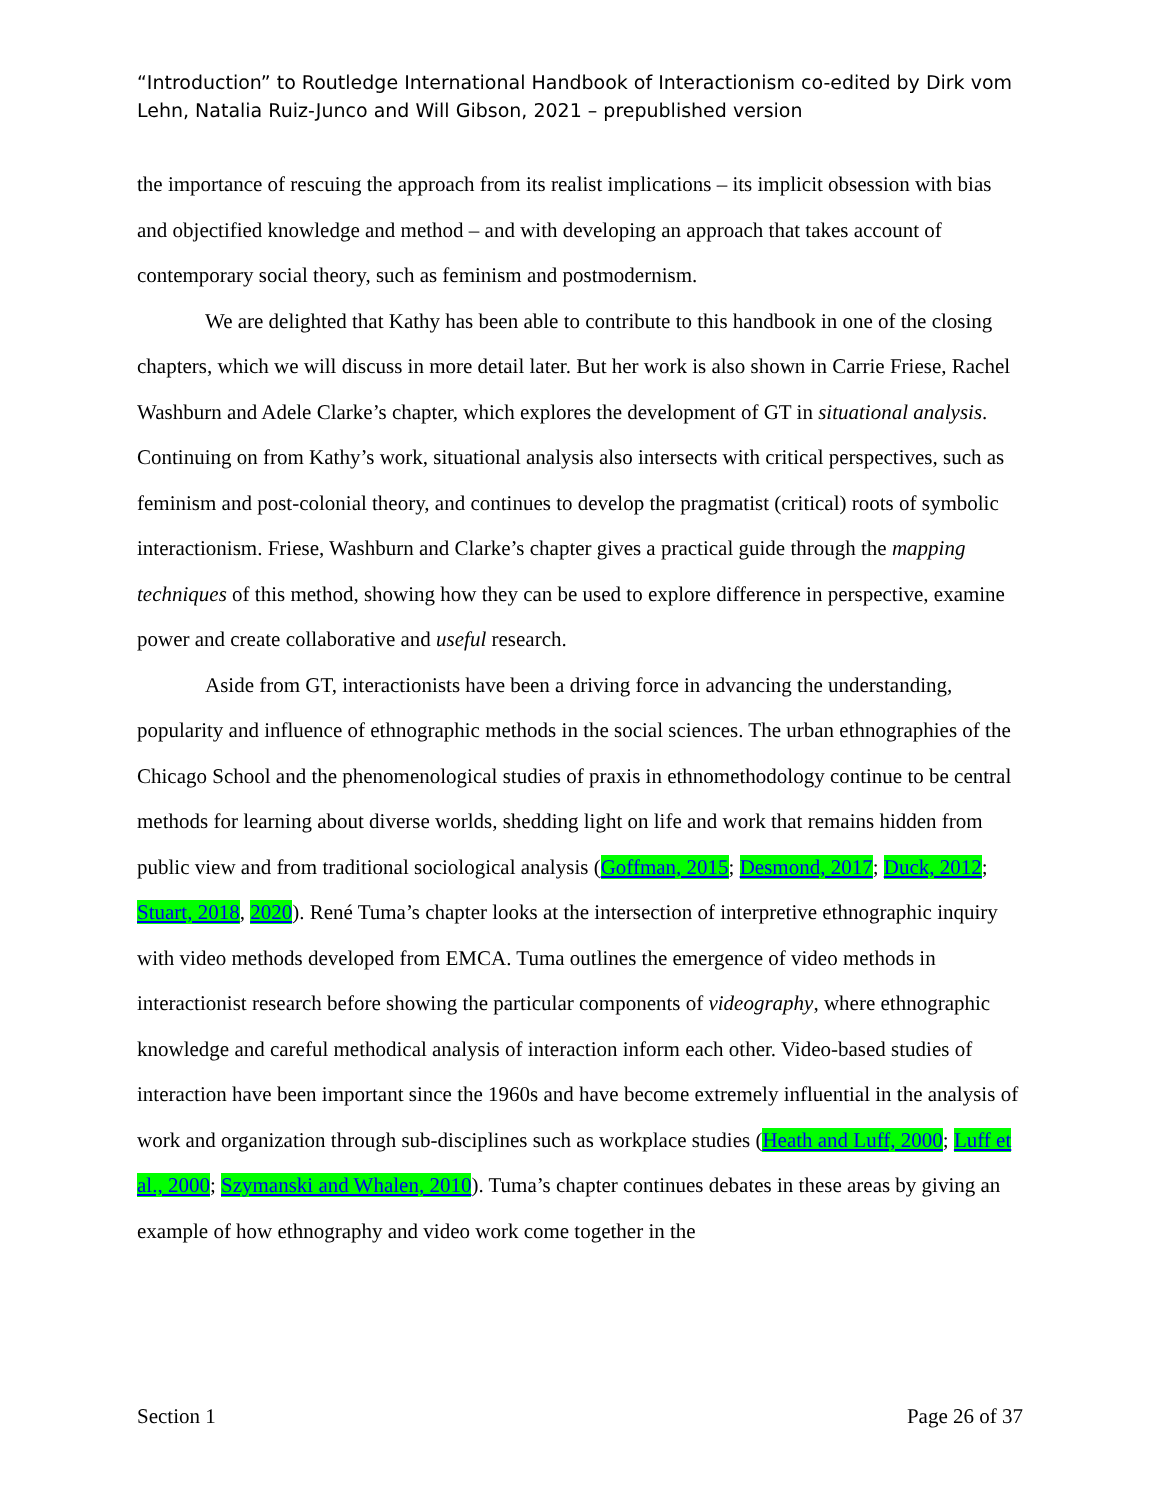“Introduction” to Routledge International Handbook of Interactionism co-edited by Dirk vom Lehn, Natalia Ruiz-Junco and Will Gibson, 2021 – prepublished version
the importance of rescuing the approach from its realist implications – its implicit obsession with bias and objectified knowledge and method – and with developing an approach that takes account of contemporary social theory, such as feminism and postmodernism.
We are delighted that Kathy has been able to contribute to this handbook in one of the closing chapters, which we will discuss in more detail later. But her work is also shown in Carrie Friese, Rachel Washburn and Adele Clarke’s chapter, which explores the development of GT in situational analysis. Continuing on from Kathy’s work, situational analysis also intersects with critical perspectives, such as feminism and post-colonial theory, and continues to develop the pragmatist (critical) roots of symbolic interactionism. Friese, Washburn and Clarke’s chapter gives a practical guide through the mapping techniques of this method, showing how they can be used to explore difference in perspective, examine power and create collaborative and useful research.
Aside from GT, interactionists have been a driving force in advancing the understanding, popularity and influence of ethnographic methods in the social sciences. The urban ethnographies of the Chicago School and the phenomenological studies of praxis in ethnomethodology continue to be central methods for learning about diverse worlds, shedding light on life and work that remains hidden from public view and from traditional sociological analysis (Goffman, 2015; Desmond, 2017; Duck, 2012; Stuart, 2018, 2020). René Tuma’s chapter looks at the intersection of interpretive ethnographic inquiry with video methods developed from EMCA. Tuma outlines the emergence of video methods in interactionist research before showing the particular components of videography, where ethnographic knowledge and careful methodical analysis of interaction inform each other. Video-based studies of interaction have been important since the 1960s and have become extremely influential in the analysis of work and organization through sub-disciplines such as workplace studies (Heath and Luff, 2000; Luff et al., 2000; Szymanski and Whalen, 2010). Tuma’s chapter continues debates in these areas by giving an example of how ethnography and video work come together in the
Section 1 Page 26 of 37